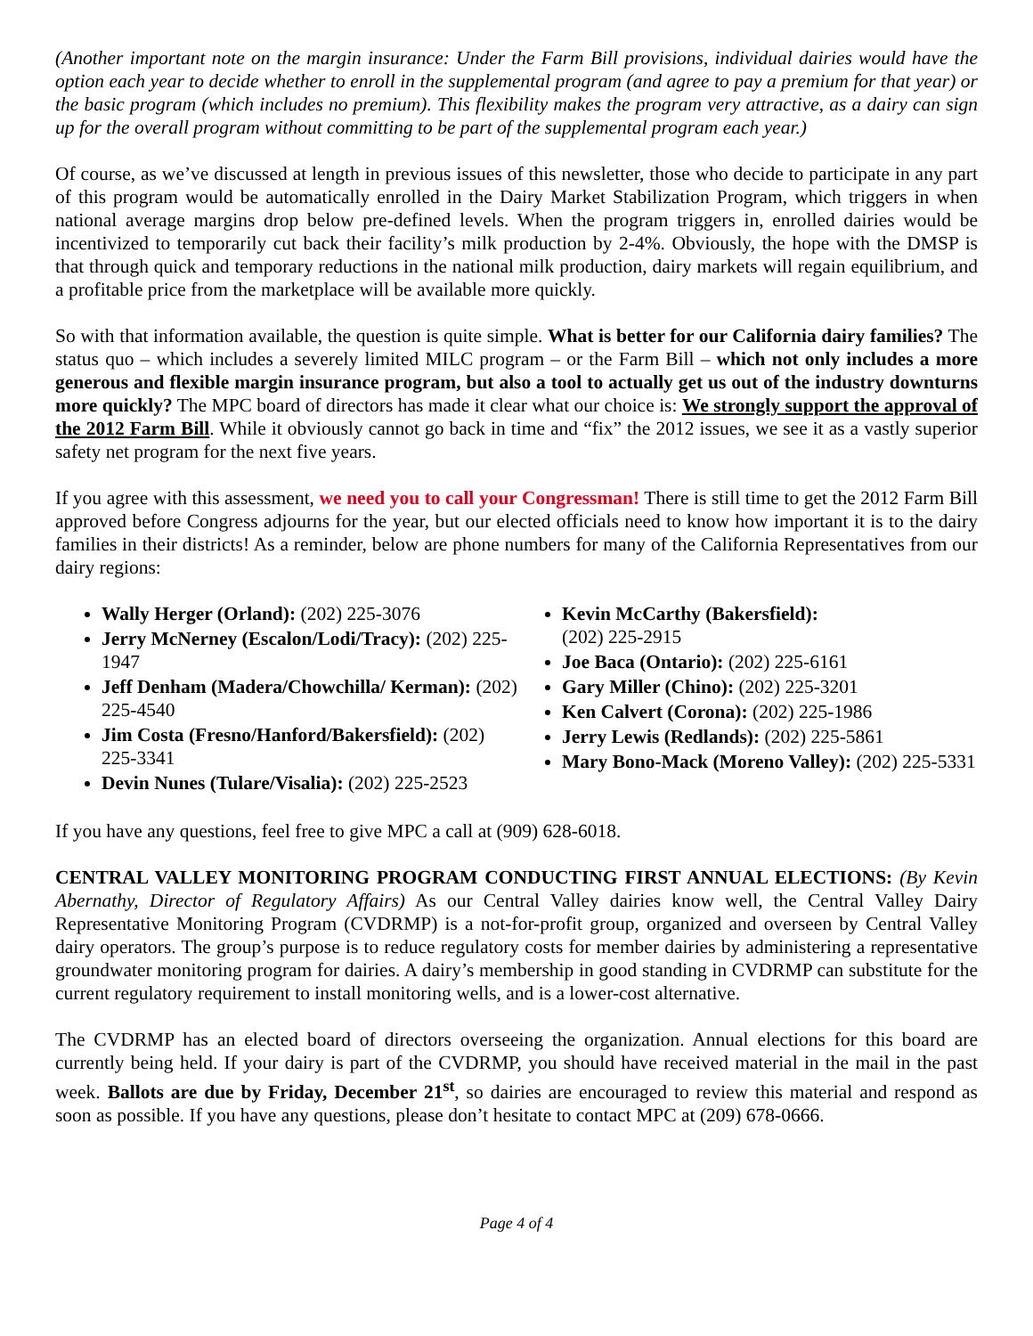(Another important note on the margin insurance: Under the Farm Bill provisions, individual dairies would have the option each year to decide whether to enroll in the supplemental program (and agree to pay a premium for that year) or the basic program (which includes no premium). This flexibility makes the program very attractive, as a dairy can sign up for the overall program without committing to be part of the supplemental program each year.)
Of course, as we’ve discussed at length in previous issues of this newsletter, those who decide to participate in any part of this program would be automatically enrolled in the Dairy Market Stabilization Program, which triggers in when national average margins drop below pre-defined levels. When the program triggers in, enrolled dairies would be incentivized to temporarily cut back their facility’s milk production by 2-4%. Obviously, the hope with the DMSP is that through quick and temporary reductions in the national milk production, dairy markets will regain equilibrium, and a profitable price from the marketplace will be available more quickly.
So with that information available, the question is quite simple. What is better for our California dairy families? The status quo – which includes a severely limited MILC program – or the Farm Bill – which not only includes a more generous and flexible margin insurance program, but also a tool to actually get us out of the industry downturns more quickly? The MPC board of directors has made it clear what our choice is: We strongly support the approval of the 2012 Farm Bill. While it obviously cannot go back in time and “fix” the 2012 issues, we see it as a vastly superior safety net program for the next five years.
If you agree with this assessment, we need you to call your Congressman! There is still time to get the 2012 Farm Bill approved before Congress adjourns for the year, but our elected officials need to know how important it is to the dairy families in their districts! As a reminder, below are phone numbers for many of the California Representatives from our dairy regions:
Wally Herger (Orland): (202) 225-3076
Jerry McNerney (Escalon/Lodi/Tracy): (202) 225-1947
Jeff Denham (Madera/Chowchilla/ Kerman): (202) 225-4540
Jim Costa (Fresno/Hanford/Bakersfield): (202) 225-3341
Devin Nunes (Tulare/Visalia): (202) 225-2523
Kevin McCarthy (Bakersfield):
(202) 225-2915
Joe Baca (Ontario): (202) 225-6161
Gary Miller (Chino): (202) 225-3201
Ken Calvert (Corona): (202) 225-1986
Jerry Lewis (Redlands): (202) 225-5861
Mary Bono-Mack (Moreno Valley): (202) 225-5331
If you have any questions, feel free to give MPC a call at (909) 628-6018.
CENTRAL VALLEY MONITORING PROGRAM CONDUCTING FIRST ANNUAL ELECTIONS: (By Kevin Abernathy, Director of Regulatory Affairs) As our Central Valley dairies know well, the Central Valley Dairy Representative Monitoring Program (CVDRMP) is a not-for-profit group, organized and overseen by Central Valley dairy operators. The group’s purpose is to reduce regulatory costs for member dairies by administering a representative groundwater monitoring program for dairies. A dairy’s membership in good standing in CVDRMP can substitute for the current regulatory requirement to install monitoring wells, and is a lower-cost alternative.
The CVDRMP has an elected board of directors overseeing the organization. Annual elections for this board are currently being held. If your dairy is part of the CVDRMP, you should have received material in the mail in the past week. Ballots are due by Friday, December 21<sup>st</sup>, so dairies are encouraged to review this material and respond as soon as possible. If you have any questions, please don’t hesitate to contact MPC at (209) 678-0666.
Page 4 of 4